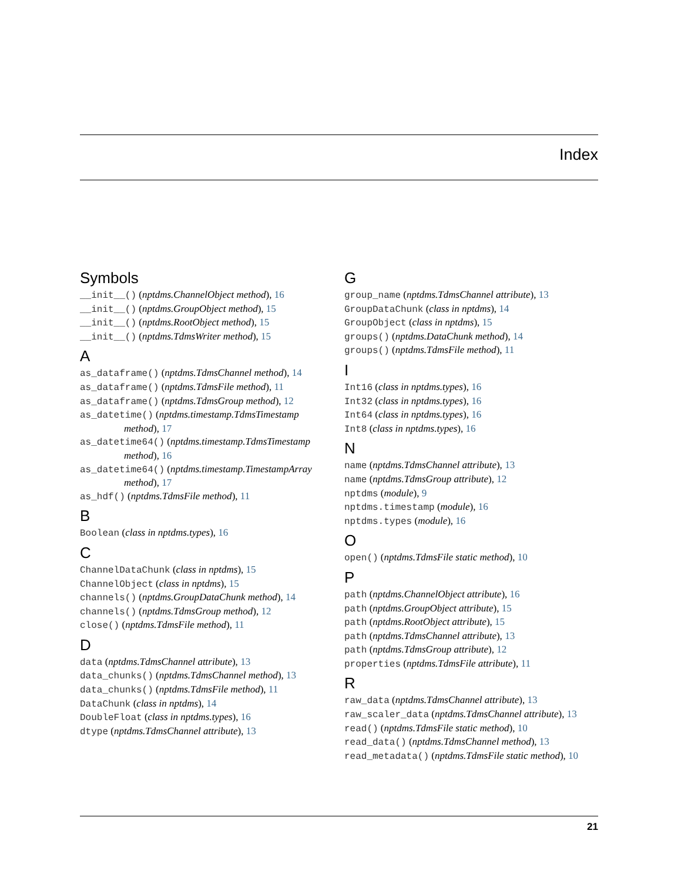Index
Symbols
__init__() (nptdms.ChannelObject method), 16
__init__() (nptdms.GroupObject method), 15
__init__() (nptdms.RootObject method), 15
__init__() (nptdms.TdmsWriter method), 15
A
as_dataframe() (nptdms.TdmsChannel method), 14
as_dataframe() (nptdms.TdmsFile method), 11
as_dataframe() (nptdms.TdmsGroup method), 12
as_datetime() (nptdms.timestamp.TdmsTimestamp method), 17
as_datetime64() (nptdms.timestamp.TdmsTimestamp method), 16
as_datetime64() (nptdms.timestamp.TimestampArray method), 17
as_hdf() (nptdms.TdmsFile method), 11
B
Boolean (class in nptdms.types), 16
C
ChannelDataChunk (class in nptdms), 15
ChannelObject (class in nptdms), 15
channels() (nptdms.GroupDataChunk method), 14
channels() (nptdms.TdmsGroup method), 12
close() (nptdms.TdmsFile method), 11
D
data (nptdms.TdmsChannel attribute), 13
data_chunks() (nptdms.TdmsChannel method), 13
data_chunks() (nptdms.TdmsFile method), 11
DataChunk (class in nptdms), 14
DoubleFloat (class in nptdms.types), 16
dtype (nptdms.TdmsChannel attribute), 13
G
group_name (nptdms.TdmsChannel attribute), 13
GroupDataChunk (class in nptdms), 14
GroupObject (class in nptdms), 15
groups() (nptdms.DataChunk method), 14
groups() (nptdms.TdmsFile method), 11
I
Int16 (class in nptdms.types), 16
Int32 (class in nptdms.types), 16
Int64 (class in nptdms.types), 16
Int8 (class in nptdms.types), 16
N
name (nptdms.TdmsChannel attribute), 13
name (nptdms.TdmsGroup attribute), 12
nptdms (module), 9
nptdms.timestamp (module), 16
nptdms.types (module), 16
O
open() (nptdms.TdmsFile static method), 10
P
path (nptdms.ChannelObject attribute), 16
path (nptdms.GroupObject attribute), 15
path (nptdms.RootObject attribute), 15
path (nptdms.TdmsChannel attribute), 13
path (nptdms.TdmsGroup attribute), 12
properties (nptdms.TdmsFile attribute), 11
R
raw_data (nptdms.TdmsChannel attribute), 13
raw_scaler_data (nptdms.TdmsChannel attribute), 13
read() (nptdms.TdmsFile static method), 10
read_data() (nptdms.TdmsChannel method), 13
read_metadata() (nptdms.TdmsFile static method), 10
21